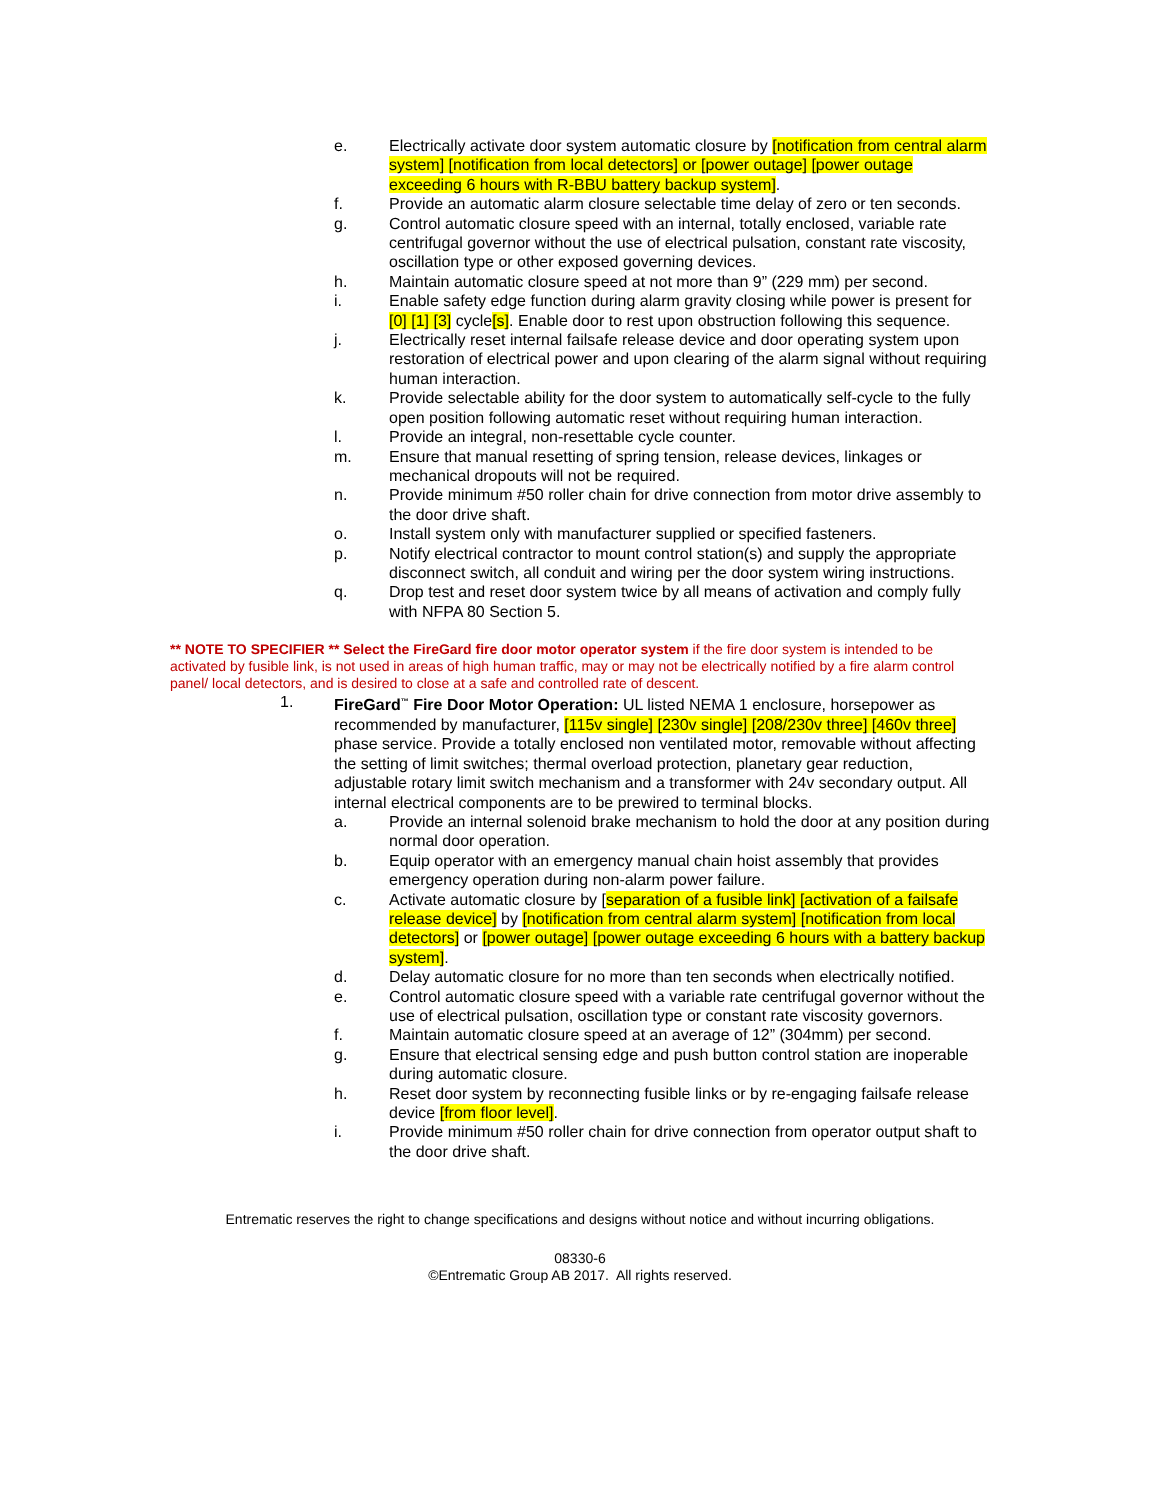e. Electrically activate door system automatic closure by [notification from central alarm system] [notification from local detectors] or [power outage] [power outage exceeding 6 hours with R-BBU battery backup system].
f. Provide an automatic alarm closure selectable time delay of zero or ten seconds.
g. Control automatic closure speed with an internal, totally enclosed, variable rate centrifugal governor without the use of electrical pulsation, constant rate viscosity, oscillation type or other exposed governing devices.
h. Maintain automatic closure speed at not more than 9” (229 mm) per second.
i. Enable safety edge function during alarm gravity closing while power is present for [0] [1] [3] cycle[s]. Enable door to rest upon obstruction following this sequence.
j. Electrically reset internal failsafe release device and door operating system upon restoration of electrical power and upon clearing of the alarm signal without requiring human interaction.
k. Provide selectable ability for the door system to automatically self-cycle to the fully open position following automatic reset without requiring human interaction.
l. Provide an integral, non-resettable cycle counter.
m. Ensure that manual resetting of spring tension, release devices, linkages or mechanical dropouts will not be required.
n. Provide minimum #50 roller chain for drive connection from motor drive assembly to the door drive shaft.
o. Install system only with manufacturer supplied or specified fasteners.
p. Notify electrical contractor to mount control station(s) and supply the appropriate disconnect switch, all conduit and wiring per the door system wiring instructions.
q. Drop test and reset door system twice by all means of activation and comply fully with NFPA 80 Section 5.
** NOTE TO SPECIFIER ** Select the FireGard fire door motor operator system if the fire door system is intended to be activated by fusible link, is not used in areas of high human traffic, may or may not be electrically notified by a fire alarm control panel/ local detectors, and is desired to close at a safe and controlled rate of descent.
1. FireGard<sup>™</sup> Fire Door Motor Operation: UL listed NEMA 1 enclosure, horsepower as recommended by manufacturer, [115v single] [230v single] [208/230v three] [460v three] phase service. Provide a totally enclosed non ventilated motor, removable without affecting the setting of limit switches; thermal overload protection, planetary gear reduction, adjustable rotary limit switch mechanism and a transformer with 24v secondary output. All internal electrical components are to be prewired to terminal blocks.
a. Provide an internal solenoid brake mechanism to hold the door at any position during normal door operation.
b. Equip operator with an emergency manual chain hoist assembly that provides emergency operation during non-alarm power failure.
c. Activate automatic closure by [separation of a fusible link] [activation of a failsafe release device] by [notification from central alarm system] [notification from local detectors] or [power outage] [power outage exceeding 6 hours with a battery backup system].
d. Delay automatic closure for no more than ten seconds when electrically notified.
e. Control automatic closure speed with a variable rate centrifugal governor without the use of electrical pulsation, oscillation type or constant rate viscosity governors.
f. Maintain automatic closure speed at an average of 12” (304mm) per second.
g. Ensure that electrical sensing edge and push button control station are inoperable during automatic closure.
h. Reset door system by reconnecting fusible links or by re-engaging failsafe release device [from floor level].
i. Provide minimum #50 roller chain for drive connection from operator output shaft to the door drive shaft.
Entrematic reserves the right to change specifications and designs without notice and without incurring obligations.
08330-6
©Entrematic Group AB 2017. All rights reserved.